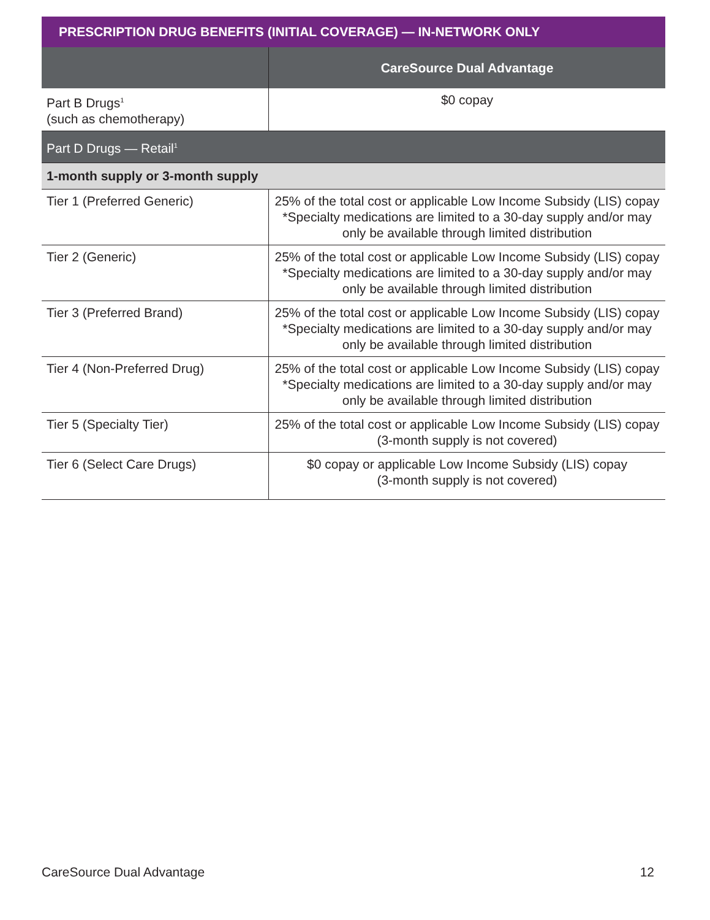PRESCRIPTION DRUG BENEFITS (INITIAL COVERAGE) — IN-NETWORK ONLY
| | CareSource Dual Advantage |
| --- | --- |
| Part B Drugs<sup>1</sup> (such as chemotherapy) | $0 copay |
| Part D Drugs — Retail<sup>1</sup> | |
| 1-month supply or 3-month supply | |
| Tier 1 (Preferred Generic) | 25% of the total cost or applicable Low Income Subsidy (LIS) copay *Specialty medications are limited to a 30-day supply and/or may only be available through limited distribution |
| Tier 2 (Generic) | 25% of the total cost or applicable Low Income Subsidy (LIS) copay *Specialty medications are limited to a 30-day supply and/or may only be available through limited distribution |
| Tier 3 (Preferred Brand) | 25% of the total cost or applicable Low Income Subsidy (LIS) copay *Specialty medications are limited to a 30-day supply and/or may only be available through limited distribution |
| Tier 4 (Non-Preferred Drug) | 25% of the total cost or applicable Low Income Subsidy (LIS) copay *Specialty medications are limited to a 30-day supply and/or may only be available through limited distribution |
| Tier 5 (Specialty Tier) | 25% of the total cost or applicable Low Income Subsidy (LIS) copay (3-month supply is not covered) |
| Tier 6 (Select Care Drugs) | $0 copay or applicable Low Income Subsidy (LIS) copay (3-month supply is not covered) |
CareSource Dual Advantage 12